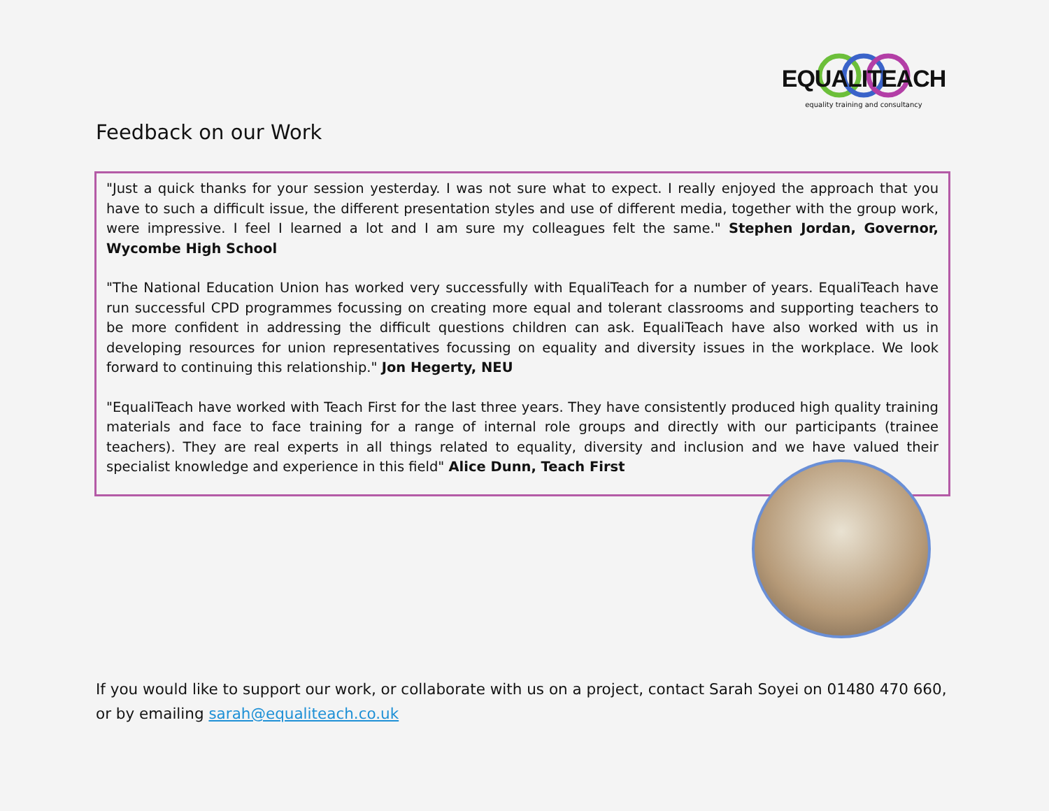EQUALITEACH
equality training and consultancy
Feedback on our Work
"Just a quick thanks for your session yesterday. I was not sure what to expect. I really enjoyed the approach that you have to such a difficult issue, the different presentation styles and use of different media, together with the group work, were impressive. I feel I learned a lot and I am sure my colleagues felt the same." Stephen Jordan, Governor, Wycombe High School
"The National Education Union has worked very successfully with EqualiTeach for a number of years. EqualiTeach have run successful CPD programmes focussing on creating more equal and tolerant classrooms and supporting teachers to be more confident in addressing the difficult questions children can ask. EqualiTeach have also worked with us in developing resources for union representatives focussing on equality and diversity issues in the workplace. We look forward to continuing this relationship." Jon Hegerty, NEU
"EqualiTeach have worked with Teach First for the last three years. They have consistently produced high quality training materials and face to face training for a range of internal role groups and directly with our participants (trainee teachers). They are real experts in all things related to equality, diversity and inclusion and we have valued their specialist knowledge and experience in this field" Alice Dunn, Teach First
If you would like to support our work, or collaborate with us on a project, contact Sarah Soyei on 01480 470 660, or by emailing sarah@equaliteach.co.uk